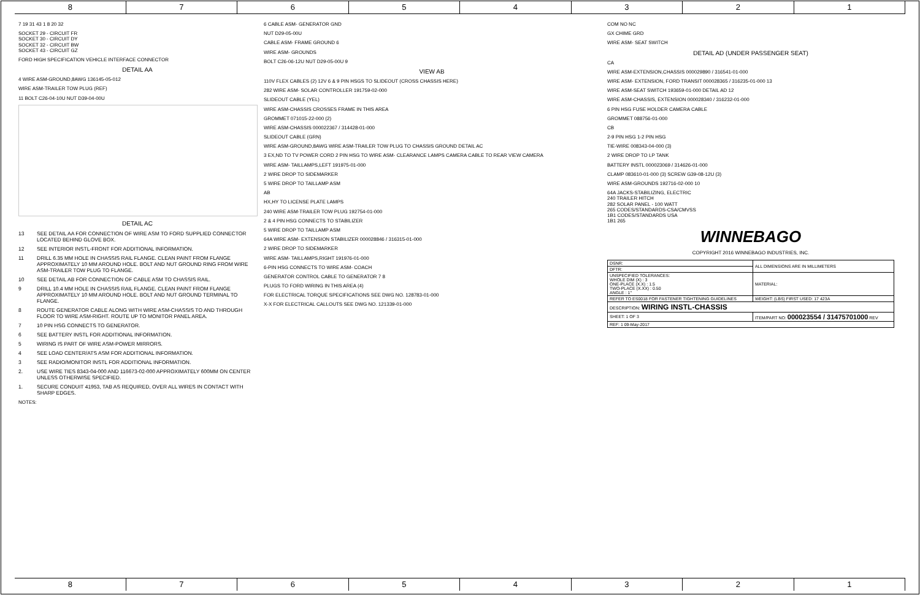8 7 6 5 4 3 2 1
7 19 31 43 1 8 20 32
SOCKET 29 - CIRCUIT FR
SOCKET 30 - CIRCUIT DY
SOCKET 32 - CIRCUIT BW
SOCKET 43 - CIRCUIT GZ
FORD HIGH SPECIFICATION VEHICLE INTERFACE CONNECTOR
DETAIL AA
4 WIRE ASM-GROUND,8AWG 136145-05-012
WIRE ASM-TRAILER TOW PLUG (REF)
11 BOLT C26-04-10U NUT D39-04-00U
DETAIL AC
13 SEE DETAIL AA FOR CONNECTION OF WIRE ASM TO FORD SUPPLIED CONNECTOR LOCATED BEHIND GLOVE BOX.
12 SEE INTERIOR INSTL-FRONT FOR ADDITIONAL INFORMATION.
11 DRILL 6.35 MM HOLE IN CHASSIS RAIL FLANGE. CLEAN PAINT FROM FLANGE APPROXIMATELY 10 MM AROUND HOLE. BOLT AND NUT GROUND RING FROM WIRE ASM-TRAILER TOW PLUG TO FLANGE.
10 SEE DETAIL AB FOR CONNECTION OF CABLE ASM TO CHASSIS RAIL.
9 DRILL 10.4 MM HOLE IN CHASSIS RAIL FLANGE. CLEAN PAINT FROM FLANGE APPROXIMATELY 10 MM AROUND HOLE. BOLT AND NUT GROUND TERMINAL TO FLANGE.
8 ROUTE GENERATOR CABLE ALONG WITH WIRE ASM-CHASSIS TO AND THROUGH FLOOR TO WIRE ASM-RIGHT. ROUTE UP TO MONITOR PANEL AREA.
7 10 PIN HSG CONNECTS TO GENERATOR.
6 SEE BATTERY INSTL FOR ADDITIONAL INFORMATION.
5 WIRING IS PART OF WIRE ASM-POWER MIRRORS.
4 SEE LOAD CENTER/ATS ASM FOR ADDITIONAL INFORMATION.
3 SEE RADIO/MONITOR INSTL FOR ADDITIONAL INFORMATION.
2. USE WIRE TIES 8343-04-000 AND 116673-02-000 APPROXIMATELY 600MM ON CENTER UNLESS OTHERWISE SPECIFIED.
1. SECURE CONDUIT 41953, TAB AS REQUIRED, OVER ALL WIRES IN CONTACT WITH SHARP EDGES.
NOTES:
6 CABLE ASM- GENERATOR GND
NUT D29-05-00U
CABLE ASM- FRAME GROUND 6
WIRE ASM- GROUNDS
BOLT C26-06-12U NUT D29-05-00U 9
VIEW AB
110V FLEX CABLES (2) 12V 6 & 9 PIN HSGS TO SLIDEOUT (CROSS CHASSIS HERE)
282 WIRE ASM- SOLAR CONTROLLER 191759-02-000
SLIDEOUT CABLE (YEL)
WIRE ASM-CHASSIS CROSSES FRAME IN THIS AREA
GROMMET 071015-22-000 (2)
WIRE ASM-CHASSIS 000022367 / 314428-01-000
SLIDEOUT CABLE (GRN)
WIRE ASM-GROUND,8AWG WIRE ASM-TRAILER TOW PLUG TO CHASSIS GROUND DETAIL AC
3 EX,ND TO TV POWER CORD 2 PIN HSG TO WIRE ASM- CLEARANCE LAMPS CAMERA CABLE TO REAR VIEW CAMERA
WIRE ASM- TAILLAMPS,LEFT 191975-01-000
2 WIRE DROP TO SIDEMARKER
5 WIRE DROP TO TAILLAMP ASM
AB
HX,HY TO LICENSE PLATE LAMPS
240 WIRE ASM-TRAILER TOW PLUG 192754-01-000
2 & 4 PIN HSG CONNECTS TO STABILIZER
5 WIRE DROP TO TAILLAMP ASM
64A WIRE ASM- EXTENSION STABILIZER 000028846 / 316315-01-000
2 WIRE DROP TO SIDEMARKER
WIRE ASM- TAILLAMPS,RIGHT 191976-01-000
6-PIN HSG CONNECTS TO WIRE ASM- COACH
GENERATOR CONTROL CABLE TO GENERATOR 7 8
PLUGS TO FORD WIRING IN THIS AREA (4)
FOR ELECTRICAL TORQUE SPECIFICATIONS SEE DWG NO. 128783-01-000
X-X FOR ELECTRICAL CALLOUTS SEE DWG NO. 121339-01-000
COM NO NC
GX CHIME GRD
WIRE ASM- SEAT SWITCH
DETAIL AD (UNDER PASSENGER SEAT)
CA
WIRE ASM-EXTENSION,CHASSIS 000029890 / 316541-01-000
WIRE ASM- EXTENSION, FORD TRANSIT 000028365 / 316235-01-000 13
WIRE ASM-SEAT SWITCH 193659-01-000 DETAIL AD 12
WIRE ASM-CHASSIS, EXTENSION 000028340 / 316232-01-000
6 PIN HSG FUSE HOLDER CAMERA CABLE
GROMMET 088756-01-000
CB
2-9 PIN HSG 1-2 PIN HSG
TIE-WIRE 008343-04-000 (3)
2 WIRE DROP TO LP TANK
BATTERY INSTL 000023069 / 314626-01-000
CLAMP 083610-01-000 (3) SCREW G39-08-12U (3)
WIRE ASM-GROUNDS 192716-02-000 10
64A JACKS-STABILIZING, ELECTRIC
240 TRAILER HITCH
282 SOLAR PANEL - 100 WATT
265 CODES/STANDARDS-CSA/CMVSS
1B1 CODES/STANDARDS USA
1B1 265
WINNEBAGO
COPYRIGHT 2016 WINNEBAGO INDUSTRIES, INC.
| DSNR: | ALL DIMENSIONS ARE IN MILLIMETERS |
| DFTR: | |
| UNSPECIFIED TOLERANCES: WHOLE DIM (X) : 3 ONE-PLACE (X.X) : 1.5 TWO-PLACE (X.XX) : 0.50 ANGLE : 1° | MATERIAL: |
| REFER TO ES0018 FOR FASTENER TIGHTENING GUIDELINES | WEIGHT: (LBS) FIRST USED: 17 423A |
| DESCRIPTION: WIRING INSTL-CHASSIS | |
| SHEET: 1 OF 3 | ITEM/PART NO: 000023554 / 31475701000 REV |
| REF: 1 09-May-2017 | |
8 7 6 5 4 3 2 1